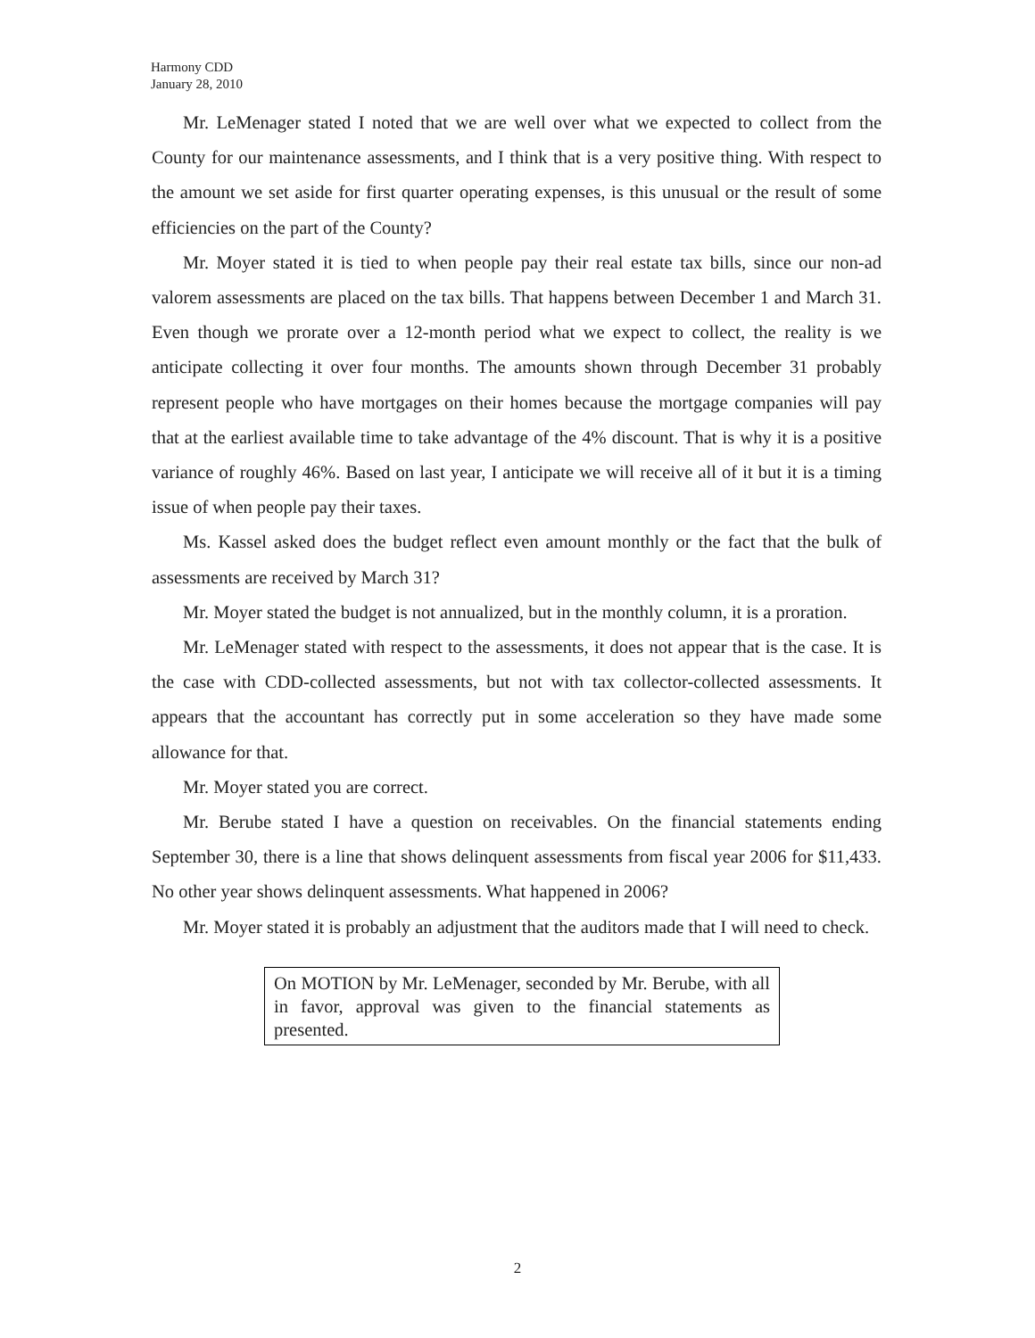Harmony CDD
January 28, 2010
Mr. LeMenager stated I noted that we are well over what we expected to collect from the County for our maintenance assessments, and I think that is a very positive thing. With respect to the amount we set aside for first quarter operating expenses, is this unusual or the result of some efficiencies on the part of the County?
Mr. Moyer stated it is tied to when people pay their real estate tax bills, since our non-ad valorem assessments are placed on the tax bills. That happens between December 1 and March 31. Even though we prorate over a 12-month period what we expect to collect, the reality is we anticipate collecting it over four months. The amounts shown through December 31 probably represent people who have mortgages on their homes because the mortgage companies will pay that at the earliest available time to take advantage of the 4% discount. That is why it is a positive variance of roughly 46%. Based on last year, I anticipate we will receive all of it but it is a timing issue of when people pay their taxes.
Ms. Kassel asked does the budget reflect even amount monthly or the fact that the bulk of assessments are received by March 31?
Mr. Moyer stated the budget is not annualized, but in the monthly column, it is a proration.
Mr. LeMenager stated with respect to the assessments, it does not appear that is the case. It is the case with CDD-collected assessments, but not with tax collector-collected assessments. It appears that the accountant has correctly put in some acceleration so they have made some allowance for that.
Mr. Moyer stated you are correct.
Mr. Berube stated I have a question on receivables. On the financial statements ending September 30, there is a line that shows delinquent assessments from fiscal year 2006 for $11,433. No other year shows delinquent assessments. What happened in 2006?
Mr. Moyer stated it is probably an adjustment that the auditors made that I will need to check.
On MOTION by Mr. LeMenager, seconded by Mr. Berube, with all in favor, approval was given to the financial statements as presented.
2